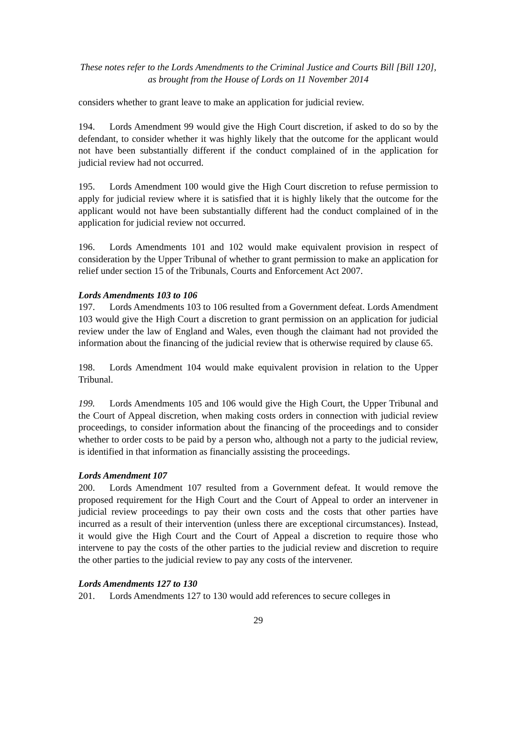These notes refer to the Lords Amendments to the Criminal Justice and Courts Bill [Bill 120],
as brought from the House of Lords on 11 November 2014
considers whether to grant leave to make an application for judicial review.
194. Lords Amendment 99 would give the High Court discretion, if asked to do so by the defendant, to consider whether it was highly likely that the outcome for the applicant would not have been substantially different if the conduct complained of in the application for judicial review had not occurred.
195. Lords Amendment 100 would give the High Court discretion to refuse permission to apply for judicial review where it is satisfied that it is highly likely that the outcome for the applicant would not have been substantially different had the conduct complained of in the application for judicial review not occurred.
196. Lords Amendments 101 and 102 would make equivalent provision in respect of consideration by the Upper Tribunal of whether to grant permission to make an application for relief under section 15 of the Tribunals, Courts and Enforcement Act 2007.
Lords Amendments 103 to 106
197. Lords Amendments 103 to 106 resulted from a Government defeat. Lords Amendment 103 would give the High Court a discretion to grant permission on an application for judicial review under the law of England and Wales, even though the claimant had not provided the information about the financing of the judicial review that is otherwise required by clause 65.
198. Lords Amendment 104 would make equivalent provision in relation to the Upper Tribunal.
199. Lords Amendments 105 and 106 would give the High Court, the Upper Tribunal and the Court of Appeal discretion, when making costs orders in connection with judicial review proceedings, to consider information about the financing of the proceedings and to consider whether to order costs to be paid by a person who, although not a party to the judicial review, is identified in that information as financially assisting the proceedings.
Lords Amendment 107
200. Lords Amendment 107 resulted from a Government defeat. It would remove the proposed requirement for the High Court and the Court of Appeal to order an intervener in judicial review proceedings to pay their own costs and the costs that other parties have incurred as a result of their intervention (unless there are exceptional circumstances). Instead, it would give the High Court and the Court of Appeal a discretion to require those who intervene to pay the costs of the other parties to the judicial review and discretion to require the other parties to the judicial review to pay any costs of the intervener.
Lords Amendments 127 to 130
201. Lords Amendments 127 to 130 would add references to secure colleges in
29